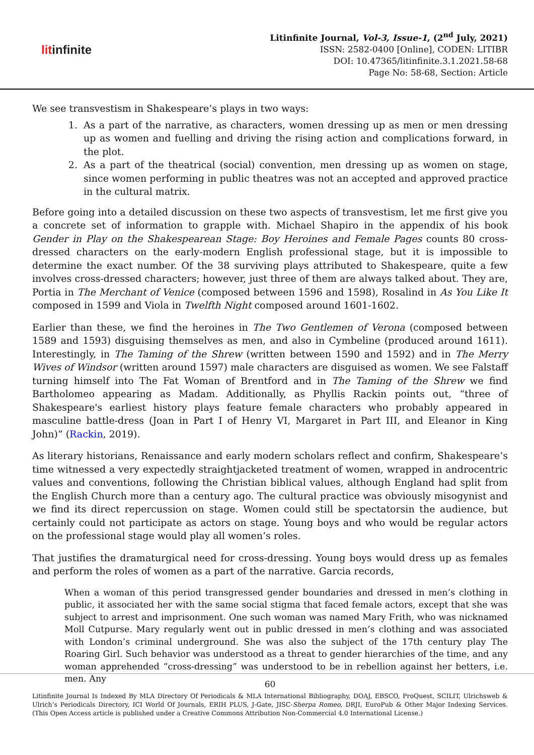litinfinite
Litinfinite Journal, Vol-3, Issue-1, (2<sup>nd</sup> July, 2021)
ISSN: 2582-0400 [Online], CODEN: LITIBR
DOI: 10.47365/litinfinite.3.1.2021.58-68
Page No: 58-68, Section: Article
We see transvestism in Shakespeare’s plays in two ways:
1. As a part of the narrative, as characters, women dressing up as men or men dressing up as women and fuelling and driving the rising action and complications forward, in the plot.
2. As a part of the theatrical (social) convention, men dressing up as women on stage, since women performing in public theatres was not an accepted and approved practice in the cultural matrix.
Before going into a detailed discussion on these two aspects of transvestism, let me first give you a concrete set of information to grapple with. Michael Shapiro in the appendix of his book Gender in Play on the Shakespearean Stage: Boy Heroines and Female Pages counts 80 cross-dressed characters on the early-modern English professional stage, but it is impossible to determine the exact number. Of the 38 surviving plays attributed to Shakespeare, quite a few involves cross-dressed characters; however, just three of them are always talked about. They are, Portia in The Merchant of Venice (composed between 1596 and 1598), Rosalind in As You Like It composed in 1599 and Viola in Twelfth Night composed around 1601-1602.
Earlier than these, we find the heroines in The Two Gentlemen of Verona (composed between 1589 and 1593) disguising themselves as men, and also in Cymbeline (produced around 1611). Interestingly, in The Taming of the Shrew (written between 1590 and 1592) and in The Merry Wives of Windsor (written around 1597) male characters are disguised as women. We see Falstaff turning himself into The Fat Woman of Brentford and in The Taming of the Shrew we find Bartholomeo appearing as Madam. Additionally, as Phyllis Rackin points out, “three of Shakespeare's earliest history plays feature female characters who probably appeared in masculine battle-dress (Joan in Part I of Henry VI, Margaret in Part III, and Eleanor in King John)” (Rackin, 2019).
As literary historians, Renaissance and early modern scholars reflect and confirm, Shakespeare’s time witnessed a very expectedly straightjacketed treatment of women, wrapped in androcentric values and conventions, following the Christian biblical values, although England had split from the English Church more than a century ago. The cultural practice was obviously misogynist and we find its direct repercussion on stage. Women could still be spectatorsin the audience, but certainly could not participate as actors on stage. Young boys and who would be regular actors on the professional stage would play all women’s roles.
That justifies the dramaturgical need for cross-dressing. Young boys would dress up as females and perform the roles of women as a part of the narrative. Garcia records,
When a woman of this period transgressed gender boundaries and dressed in men’s clothing in public, it associated her with the same social stigma that faced female actors, except that she was subject to arrest and imprisonment. One such woman was named Mary Frith, who was nicknamed Moll Cutpurse. Mary regularly went out in public dressed in men’s clothing and was associated with London’s criminal underground. She was also the subject of the 17th century play The Roaring Girl. Such behavior was understood as a threat to gender hierarchies of the time, and any woman apprehended “cross-dressing” was understood to be in rebellion against her betters, i.e. men. Any
60
Litinfinite Journal Is Indexed By MLA Directory Of Periodicals & MLA International Bibliography, DOAJ, EBSCO, ProQuest, SCILIT, Ulrichsweb & Ulrich’s Periodicals Directory, ICI World Of Journals, ERIH PLUS, J-Gate, JISC-Sherpa Romeo, DRJI, EuroPub & Other Major Indexing Services. (This Open Access article is published under a Creative Commons Attribution Non-Commercial 4.0 International License.)